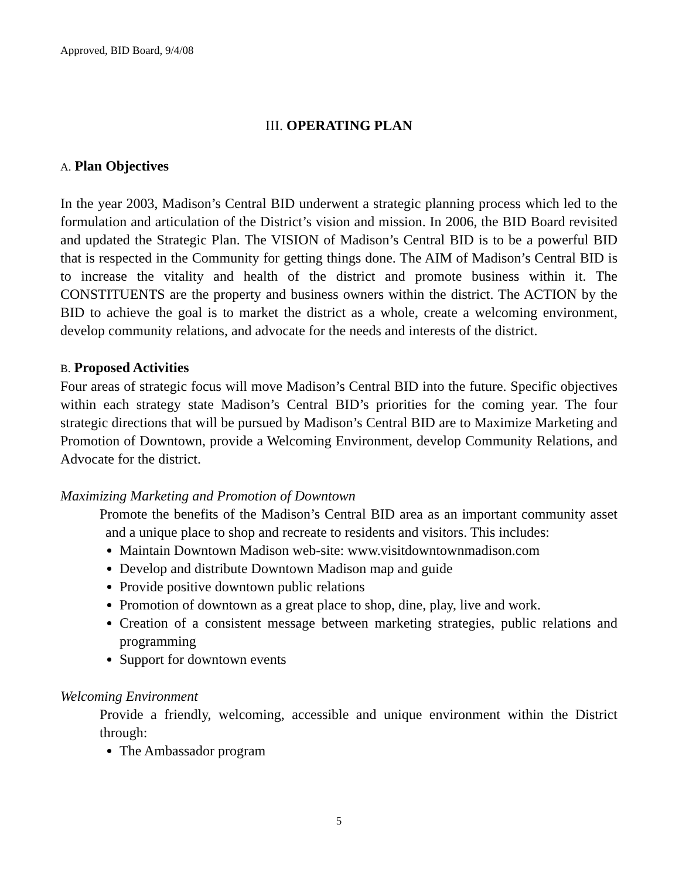Approved, BID Board, 9/4/08
III. OPERATING PLAN
A. Plan Objectives
In the year 2003, Madison’s Central BID underwent a strategic planning process which led to the formulation and articulation of the District’s vision and mission. In 2006, the BID Board revisited and updated the Strategic Plan. The VISION of Madison’s Central BID is to be a powerful BID that is respected in the Community for getting things done. The AIM of Madison’s Central BID is to increase the vitality and health of the district and promote business within it. The CONSTITUENTS are the property and business owners within the district. The ACTION by the BID to achieve the goal is to market the district as a whole, create a welcoming environment, develop community relations, and advocate for the needs and interests of the district.
B. Proposed Activities
Four areas of strategic focus will move Madison’s Central BID into the future. Specific objectives within each strategy state Madison’s Central BID’s priorities for the coming year. The four strategic directions that will be pursued by Madison’s Central BID are to Maximize Marketing and Promotion of Downtown, provide a Welcoming Environment, develop Community Relations, and Advocate for the district.
Maximizing Marketing and Promotion of Downtown
Promote the benefits of the Madison’s Central BID area as an important community asset and a unique place to shop and recreate to residents and visitors. This includes:
Maintain Downtown Madison web-site: www.visitdowntownmadison.com
Develop and distribute Downtown Madison map and guide
Provide positive downtown public relations
Promotion of downtown as a great place to shop, dine, play, live and work.
Creation of a consistent message between marketing strategies, public relations and programming
Support for downtown events
Welcoming Environment
Provide a friendly, welcoming, accessible and unique environment within the District through:
The Ambassador program
5